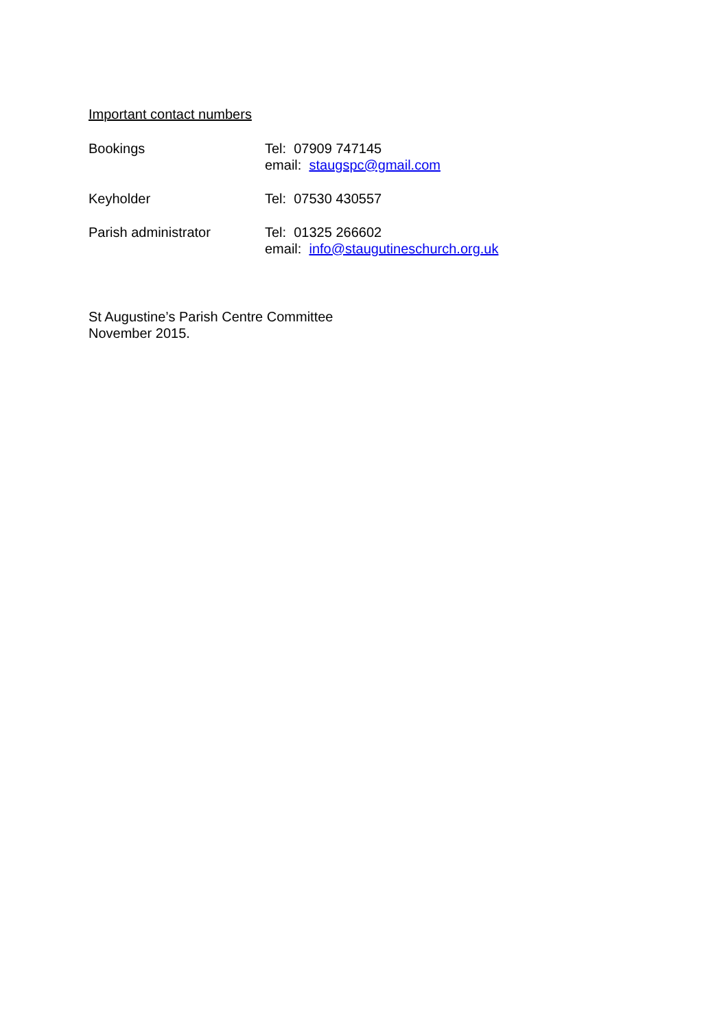Important contact numbers
Bookings Tel: 07909 747145
email: staugspc@gmail.com
Keyholder Tel: 07530 430557
Parish administrator Tel: 01325 266602
email: info@staugutineschurch.org.uk
St Augustine’s Parish Centre Committee
November 2015.